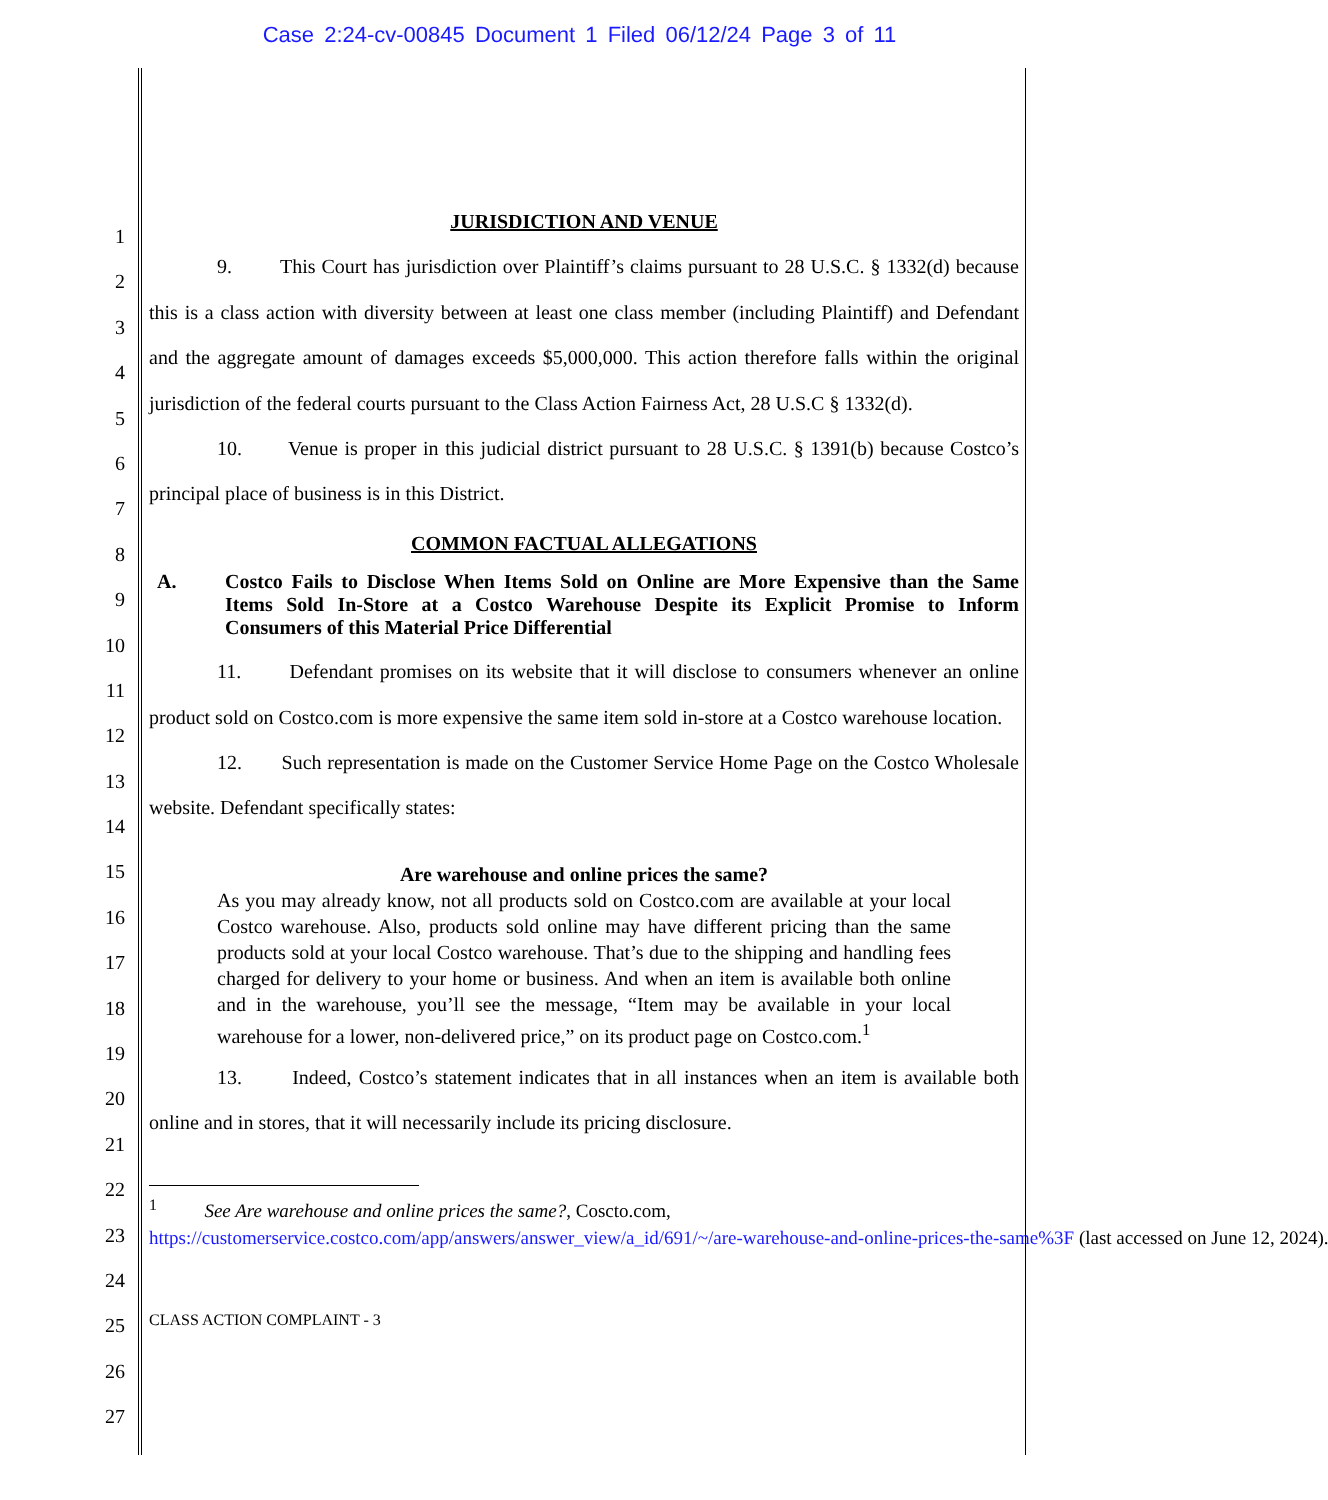Case 2:24-cv-00845 Document 1 Filed 06/12/24 Page 3 of 11
1
2
3
4
5
6
7
8
9
10
11
12
13
14
15
16
17
18
19
20
21
22
23
24
25
26
27
JURISDICTION AND VENUE
9. This Court has jurisdiction over Plaintiff’s claims pursuant to 28 U.S.C. § 1332(d) because this is a class action with diversity between at least one class member (including Plaintiff) and Defendant and the aggregate amount of damages exceeds $5,000,000. This action therefore falls within the original jurisdiction of the federal courts pursuant to the Class Action Fairness Act, 28 U.S.C § 1332(d).
10. Venue is proper in this judicial district pursuant to 28 U.S.C. § 1391(b) because Costco’s principal place of business is in this District.
COMMON FACTUAL ALLEGATIONS
A. Costco Fails to Disclose When Items Sold on Online are More Expensive than the Same Items Sold In-Store at a Costco Warehouse Despite its Explicit Promise to Inform Consumers of this Material Price Differential
11. Defendant promises on its website that it will disclose to consumers whenever an online product sold on Costco.com is more expensive the same item sold in-store at a Costco warehouse location.
12. Such representation is made on the Customer Service Home Page on the Costco Wholesale website. Defendant specifically states:
Are warehouse and online prices the same?
As you may already know, not all products sold on Costco.com are available at your local Costco warehouse. Also, products sold online may have different pricing than the same products sold at your local Costco warehouse. That’s due to the shipping and handling fees charged for delivery to your home or business. And when an item is available both online and in the warehouse, you’ll see the message, “Item may be available in your local warehouse for a lower, non-delivered price,” on its product page on Costco.com.<sup>1</sup>
13. Indeed, Costco’s statement indicates that in all instances when an item is available both online and in stores, that it will necessarily include its pricing disclosure.
<sup>1</sup> See Are warehouse and online prices the same?, Coscto.com,
https://customerservice.costco.com/app/answers/answer_view/a_id/691/~/are-warehouse-and-online-prices-the-same%3F (last accessed on June 12, 2024).
CLASS ACTION COMPLAINT - 3